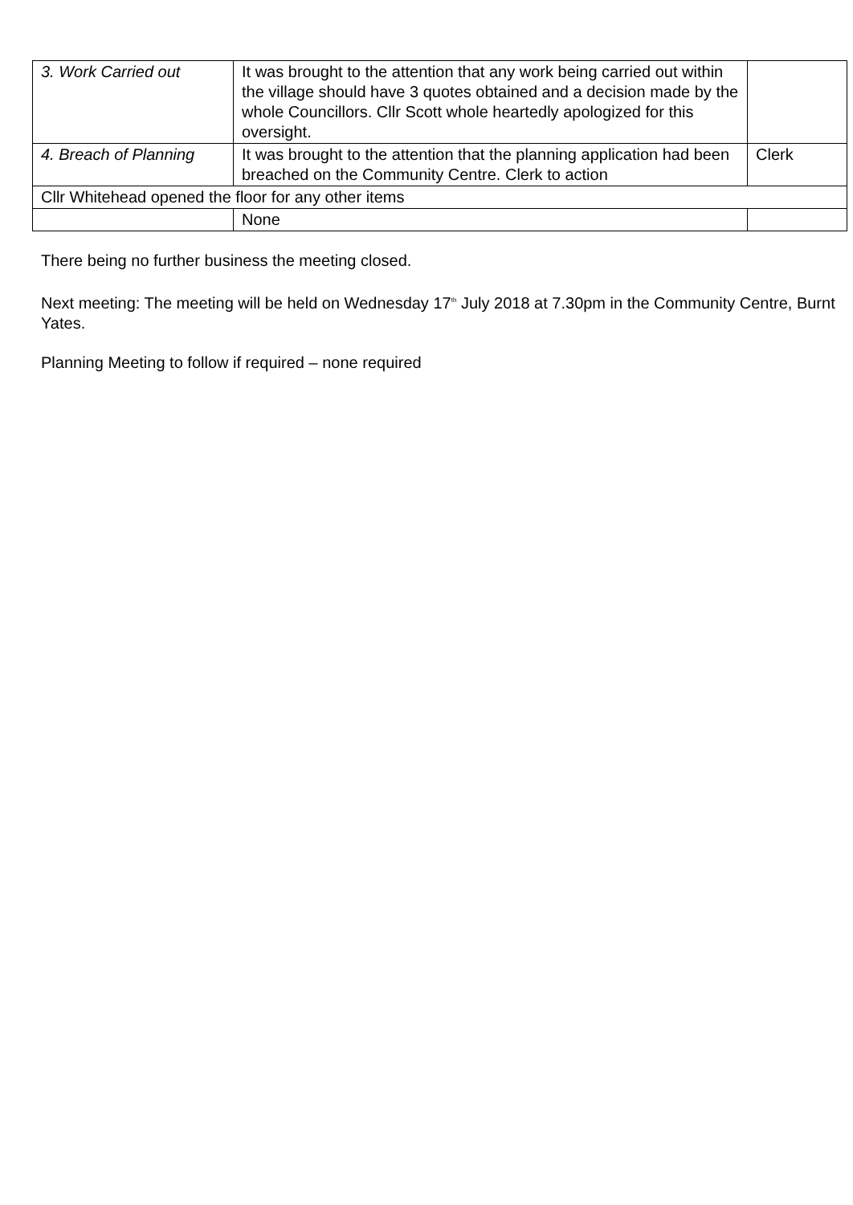| 3. Work Carried out | It was brought to the attention that any work being carried out within the village should have 3 quotes obtained and a decision made by the whole Councillors. Cllr Scott whole heartedly apologized for this oversight. | |
| 4. Breach of Planning | It was brought to the attention that the planning application had been breached on the Community Centre. Clerk to action | Clerk |
| Cllr Whitehead opened the floor for any other items | | |
| | None | |
There being no further business the meeting closed.
Next meeting: The meeting will be held on Wednesday 17<sup>th</sup> July 2018 at 7.30pm in the Community Centre, Burnt Yates.
Planning Meeting to follow if required – none required